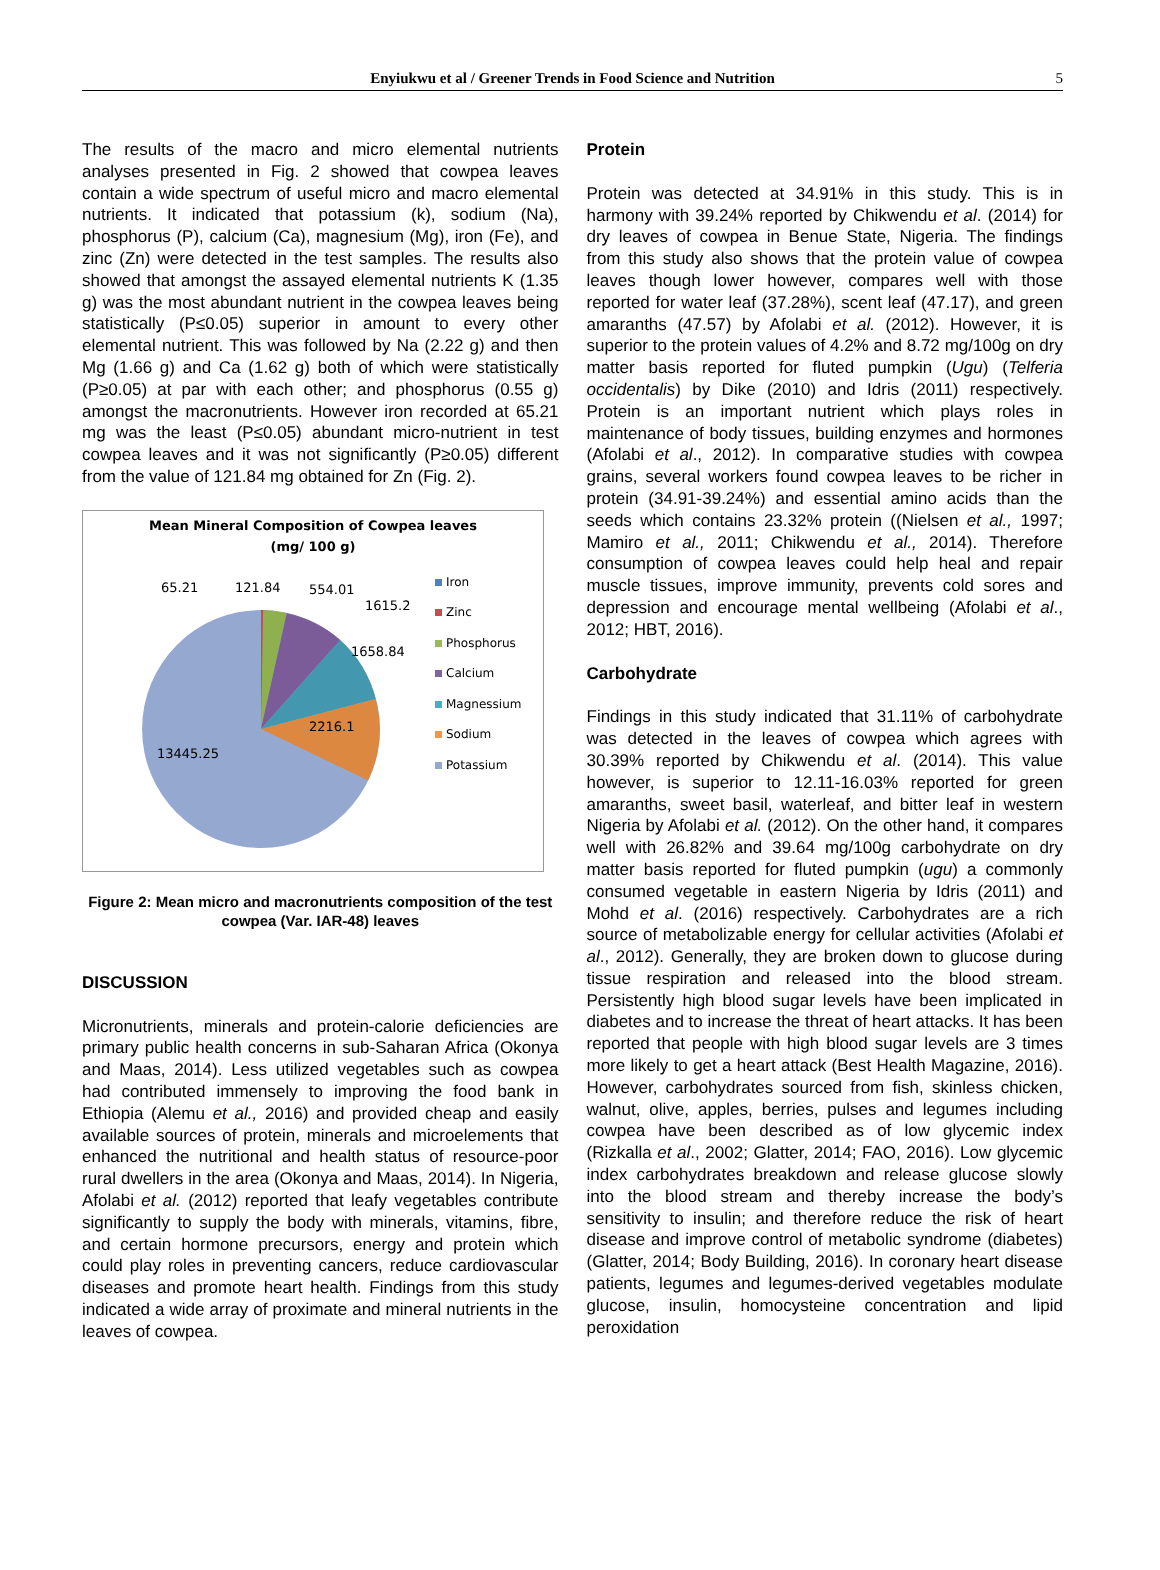Enyiukwu et al / Greener Trends in Food Science and Nutrition 5
The results of the macro and micro elemental nutrients analyses presented in Fig. 2 showed that cowpea leaves contain a wide spectrum of useful micro and macro elemental nutrients. It indicated that potassium (k), sodium (Na), phosphorus (P), calcium (Ca), magnesium (Mg), iron (Fe), and zinc (Zn) were detected in the test samples. The results also showed that amongst the assayed elemental nutrients K (1.35 g) was the most abundant nutrient in the cowpea leaves being statistically (P≤0.05) superior in amount to every other elemental nutrient. This was followed by Na (2.22 g) and then Mg (1.66 g) and Ca (1.62 g) both of which were statistically (P≥0.05) at par with each other; and phosphorus (0.55 g) amongst the macronutrients. However iron recorded at 65.21 mg was the least (P≤0.05) abundant micro-nutrient in test cowpea leaves and it was not significantly (P≥0.05) different from the value of 121.84 mg obtained for Zn (Fig. 2).
Mean Mineral Composition of Cowpea leaves
(mg/ 100 g)
65.21 121.84 554.01
1615.2
1658.84
2216.1
13445.25
Iron
Zinc
Phosphorus
Calcium
Magnessium
Sodium
Potassium
Figure 2: Mean micro and macronutrients composition of the test cowpea (Var. IAR-48) leaves
DISCUSSION
Micronutrients, minerals and protein-calorie deficiencies are primary public health concerns in sub-Saharan Africa (Okonya and Maas, 2014). Less utilized vegetables such as cowpea had contributed immensely to improving the food bank in Ethiopia (Alemu et al., 2016) and provided cheap and easily available sources of protein, minerals and microelements that enhanced the nutritional and health status of resource-poor rural dwellers in the area (Okonya and Maas, 2014). In Nigeria, Afolabi et al. (2012) reported that leafy vegetables contribute significantly to supply the body with minerals, vitamins, fibre, and certain hormone precursors, energy and protein which could play roles in preventing cancers, reduce cardiovascular diseases and promote heart health. Findings from this study indicated a wide array of proximate and mineral nutrients in the leaves of cowpea.
Protein
Protein was detected at 34.91% in this study. This is in harmony with 39.24% reported by Chikwendu et al. (2014) for dry leaves of cowpea in Benue State, Nigeria. The findings from this study also shows that the protein value of cowpea leaves though lower however, compares well with those reported for water leaf (37.28%), scent leaf (47.17), and green amaranths (47.57) by Afolabi et al. (2012). However, it is superior to the protein values of 4.2% and 8.72 mg/100g on dry matter basis reported for fluted pumpkin (Ugu) (Telferia occidentalis) by Dike (2010) and Idris (2011) respectively. Protein is an important nutrient which plays roles in maintenance of body tissues, building enzymes and hormones (Afolabi et al., 2012). In comparative studies with cowpea grains, several workers found cowpea leaves to be richer in protein (34.91-39.24%) and essential amino acids than the seeds which contains 23.32% protein ((Nielsen et al., 1997; Mamiro et al., 2011; Chikwendu et al., 2014). Therefore consumption of cowpea leaves could help heal and repair muscle tissues, improve immunity, prevents cold sores and depression and encourage mental wellbeing (Afolabi et al., 2012; HBT, 2016).
Carbohydrate
Findings in this study indicated that 31.11% of carbohydrate was detected in the leaves of cowpea which agrees with 30.39% reported by Chikwendu et al. (2014). This value however, is superior to 12.11-16.03% reported for green amaranths, sweet basil, waterleaf, and bitter leaf in western Nigeria by Afolabi et al. (2012). On the other hand, it compares well with 26.82% and 39.64 mg/100g carbohydrate on dry matter basis reported for fluted pumpkin (ugu) a commonly consumed vegetable in eastern Nigeria by Idris (2011) and Mohd et al. (2016) respectively. Carbohydrates are a rich source of metabolizable energy for cellular activities (Afolabi et al., 2012). Generally, they are broken down to glucose during tissue respiration and released into the blood stream. Persistently high blood sugar levels have been implicated in diabetes and to increase the threat of heart attacks. It has been reported that people with high blood sugar levels are 3 times more likely to get a heart attack (Best Health Magazine, 2016). However, carbohydrates sourced from fish, skinless chicken, walnut, olive, apples, berries, pulses and legumes including cowpea have been described as of low glycemic index (Rizkalla et al., 2002; Glatter, 2014; FAO, 2016). Low glycemic index carbohydrates breakdown and release glucose slowly into the blood stream and thereby increase the body’s sensitivity to insulin; and therefore reduce the risk of heart disease and improve control of metabolic syndrome (diabetes) (Glatter, 2014; Body Building, 2016). In coronary heart disease patients, legumes and legumes-derived vegetables modulate glucose, insulin, homocysteine concentration and lipid peroxidation